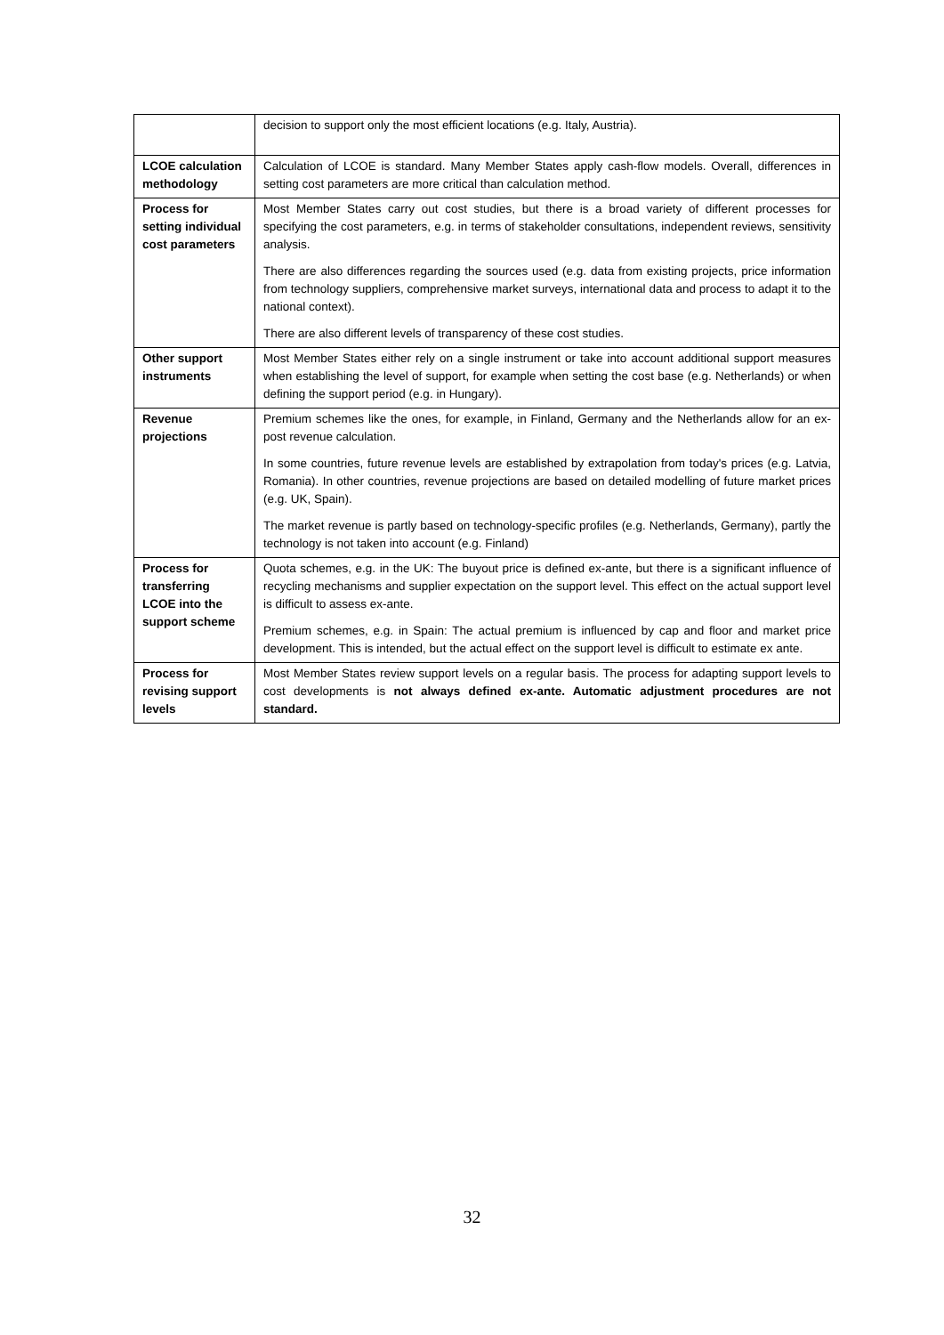| | decision to support only the most efficient locations (e.g. Italy, Austria). |
| LCOE calculation methodology | Calculation of LCOE is standard. Many Member States apply cash-flow models. Overall, differences in setting cost parameters are more critical than calculation method. |
| Process for setting individual cost parameters | Most Member States carry out cost studies, but there is a broad variety of different processes for specifying the cost parameters, e.g. in terms of stakeholder consultations, independent reviews, sensitivity analysis. There are also differences regarding the sources used (e.g. data from existing projects, price information from technology suppliers, comprehensive market surveys, international data and process to adapt it to the national context). There are also different levels of transparency of these cost studies. |
| Other support instruments | Most Member States either rely on a single instrument or take into account additional support measures when establishing the level of support, for example when setting the cost base (e.g. Netherlands) or when defining the support period (e.g. in Hungary). |
| Revenue projections | Premium schemes like the ones, for example, in Finland, Germany and the Netherlands allow for an ex-post revenue calculation. In some countries, future revenue levels are established by extrapolation from today's prices (e.g. Latvia, Romania). In other countries, revenue projections are based on detailed modelling of future market prices (e.g. UK, Spain). The market revenue is partly based on technology-specific profiles (e.g. Netherlands, Germany), partly the technology is not taken into account (e.g. Finland) |
| Process for transferring LCOE into the support scheme | Quota schemes, e.g. in the UK: The buyout price is defined ex-ante, but there is a significant influence of recycling mechanisms and supplier expectation on the support level. This effect on the actual support level is difficult to assess ex-ante. Premium schemes, e.g. in Spain: The actual premium is influenced by cap and floor and market price development. This is intended, but the actual effect on the support level is difficult to estimate ex ante. |
| Process for revising support levels | Most Member States review support levels on a regular basis. The process for adapting support levels to cost developments is not always defined ex-ante. Automatic adjustment procedures are not standard. |
32